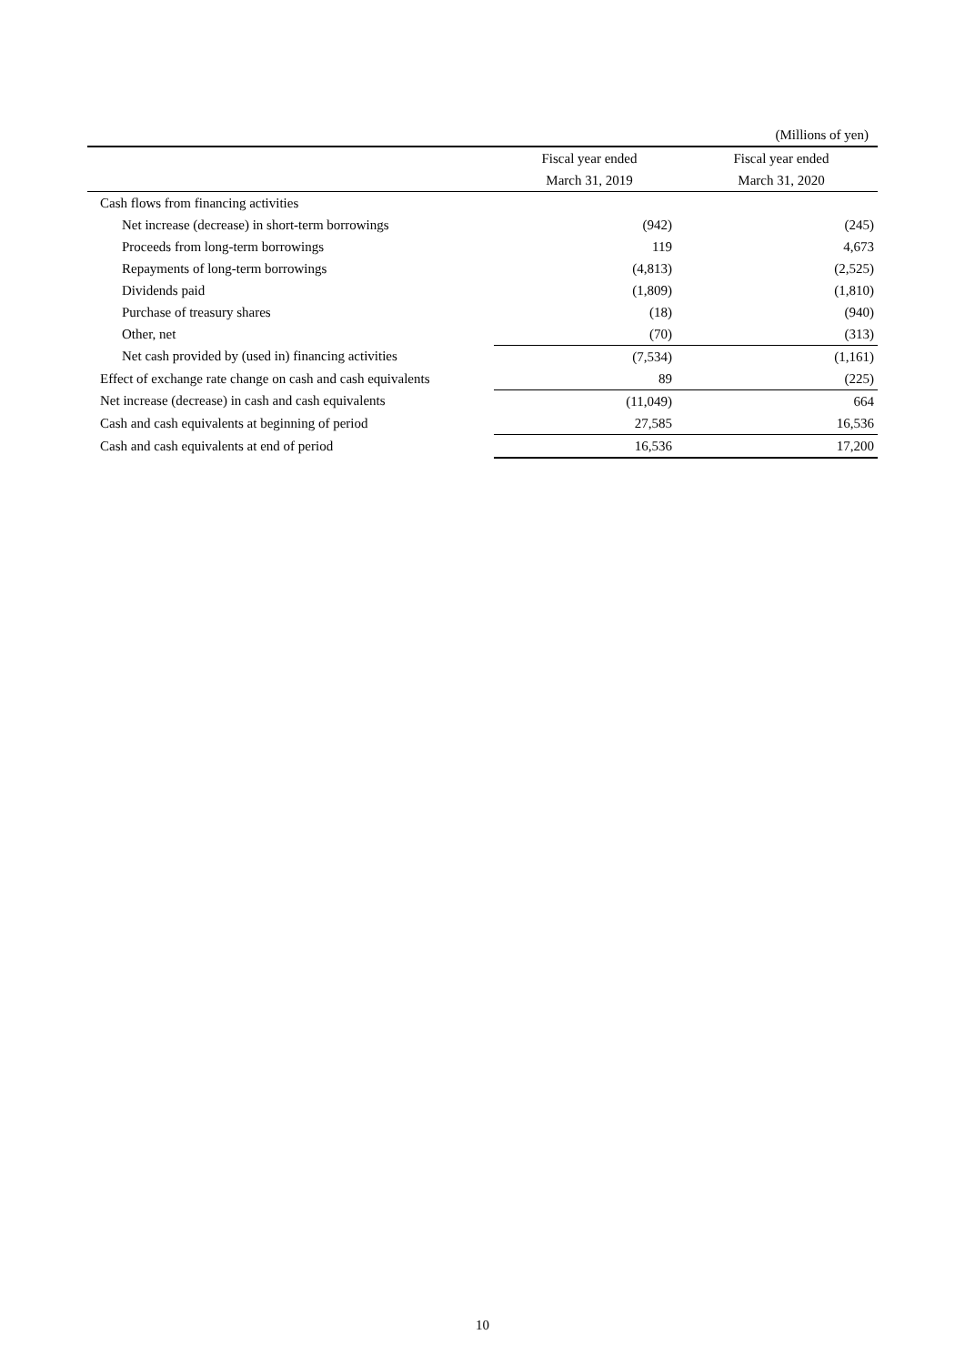(Millions of yen)
| | Fiscal year ended | Fiscal year ended |
| --- | --- | --- |
| | March 31, 2019 | March 31, 2020 |
| Cash flows from financing activities | | |
| Net increase (decrease) in short-term borrowings | (942) | (245) |
| Proceeds from long-term borrowings | 119 | 4,673 |
| Repayments of long-term borrowings | (4,813) | (2,525) |
| Dividends paid | (1,809) | (1,810) |
| Purchase of treasury shares | (18) | (940) |
| Other, net | (70) | (313) |
| Net cash provided by (used in) financing activities | (7,534) | (1,161) |
| Effect of exchange rate change on cash and cash equivalents | 89 | (225) |
| Net increase (decrease) in cash and cash equivalents | (11,049) | 664 |
| Cash and cash equivalents at beginning of period | 27,585 | 16,536 |
| Cash and cash equivalents at end of period | 16,536 | 17,200 |
10